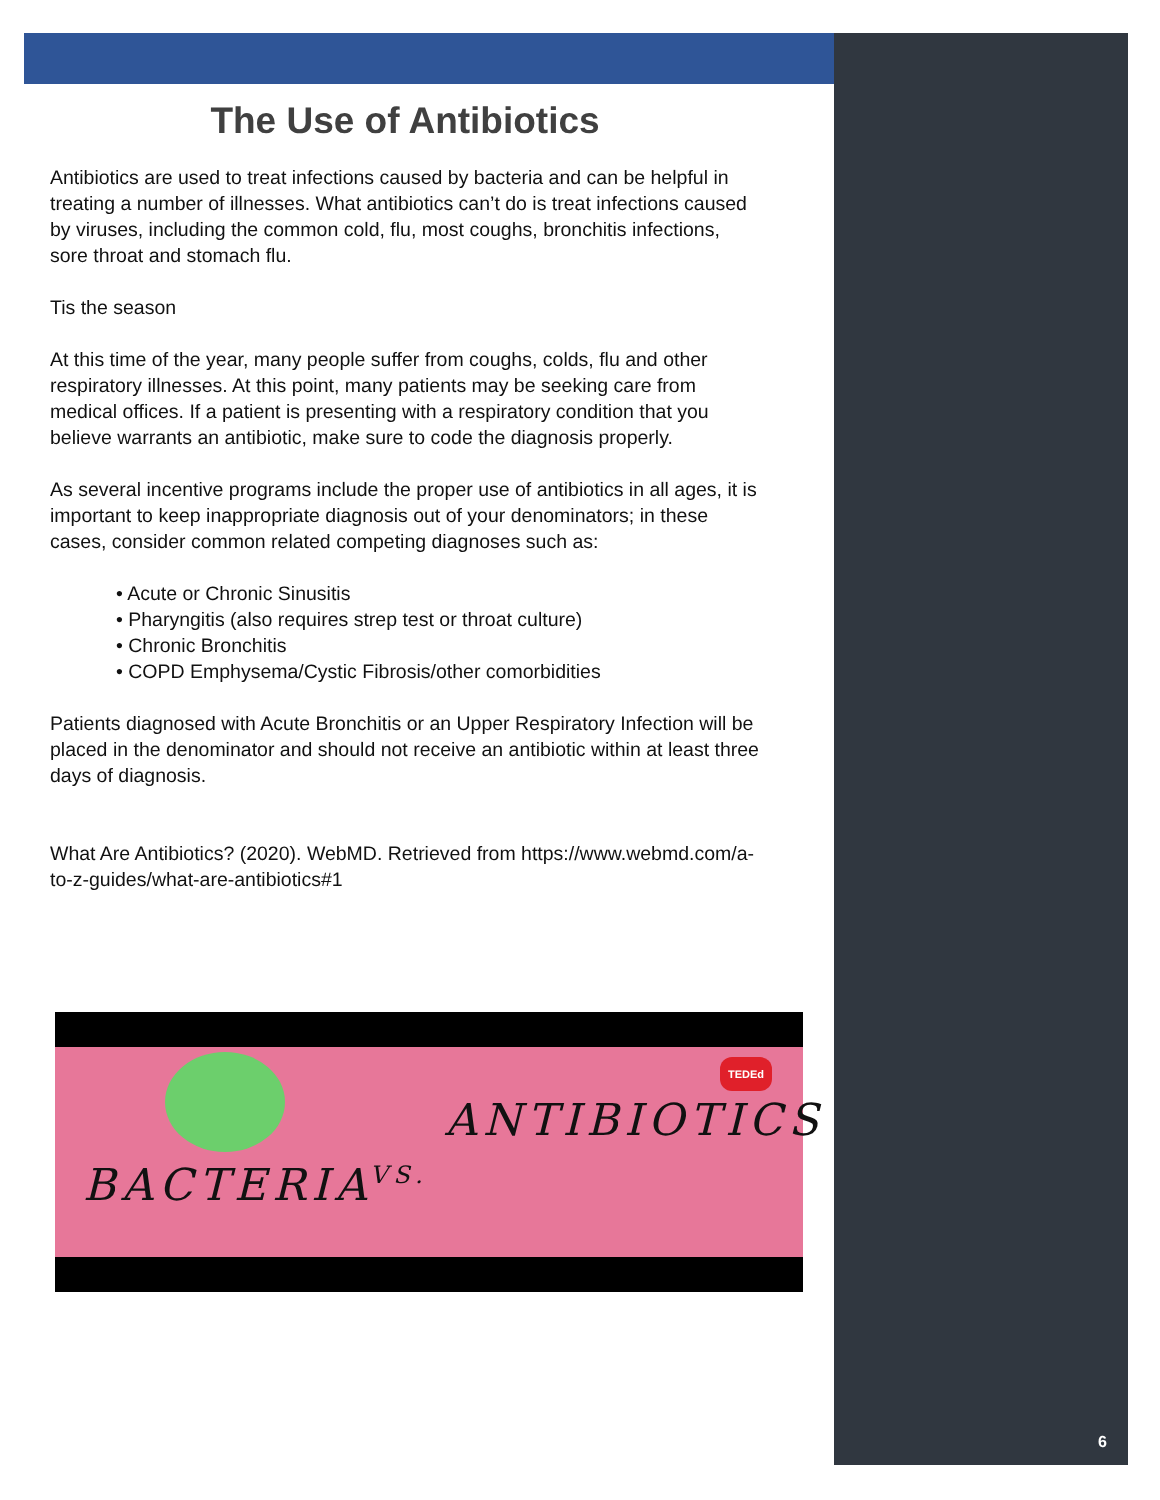The Use of Antibiotics
Antibiotics are used to treat infections caused by bacteria and can be helpful in treating a number of illnesses. What antibiotics can’t do is treat infections caused by viruses, including the common cold, flu, most coughs, bronchitis infections, sore throat and stomach flu.
Tis the season
At this time of the year, many people suffer from coughs, colds, flu and other respiratory illnesses. At this point, many patients may be seeking care from medical offices. If a patient is presenting with a respiratory condition that you believe warrants an antibiotic, make sure to code the diagnosis properly.
As several incentive programs include the proper use of antibiotics in all ages, it is important to keep inappropriate diagnosis out of your denominators; in these cases, consider common related competing diagnoses such as:
• Acute or Chronic Sinusitis
• Pharyngitis (also requires strep test or throat culture)
• Chronic Bronchitis
• COPD Emphysema/Cystic Fibrosis/other comorbidities
Patients diagnosed with Acute Bronchitis or an Upper Respiratory Infection will be placed in the denominator and should not receive an antibiotic within at least three days of diagnosis.
What Are Antibiotics? (2020). WebMD. Retrieved from https://www.webmd.com/a-to-z-guides/what-are-antibiotics#1
TEDEd
BACTERIA VS.
ANTIBIOTICS
6